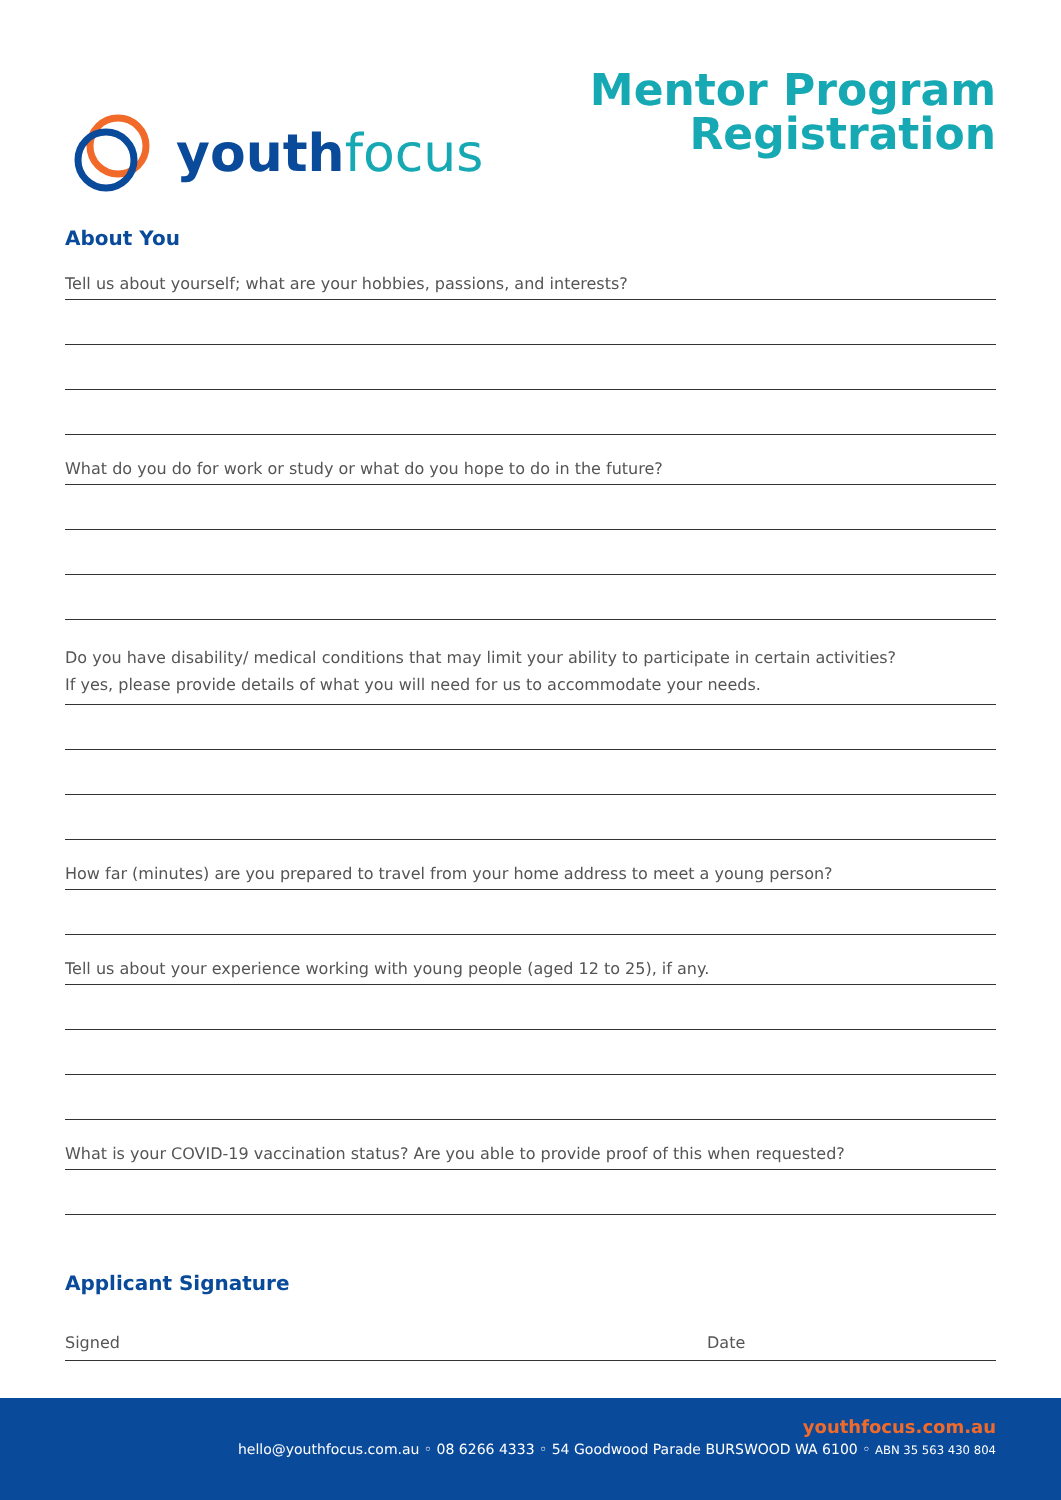youth focus
Mentor Program
Registration
About You
Tell us about yourself; what are your hobbies, passions, and interests?
What do you do for work or study or what do you hope to do in the future?
Do you have disability/ medical conditions that may limit your ability to participate in certain activities?
If yes, please provide details of what you will need for us to accommodate your needs.
How far (minutes) are you prepared to travel from your home address to meet a young person?
Tell us about your experience working with young people (aged 12 to 25), if any.
What is your COVID-19 vaccination status? Are you able to provide proof of this when requested?
Applicant Signature
Signed Date
youthfocus.com.au
hello@youthfocus.com.au ◦ 08 6266 4333 ◦ 54 Goodwood Parade BURSWOOD WA 6100 ◦ ABN 35 563 430 804